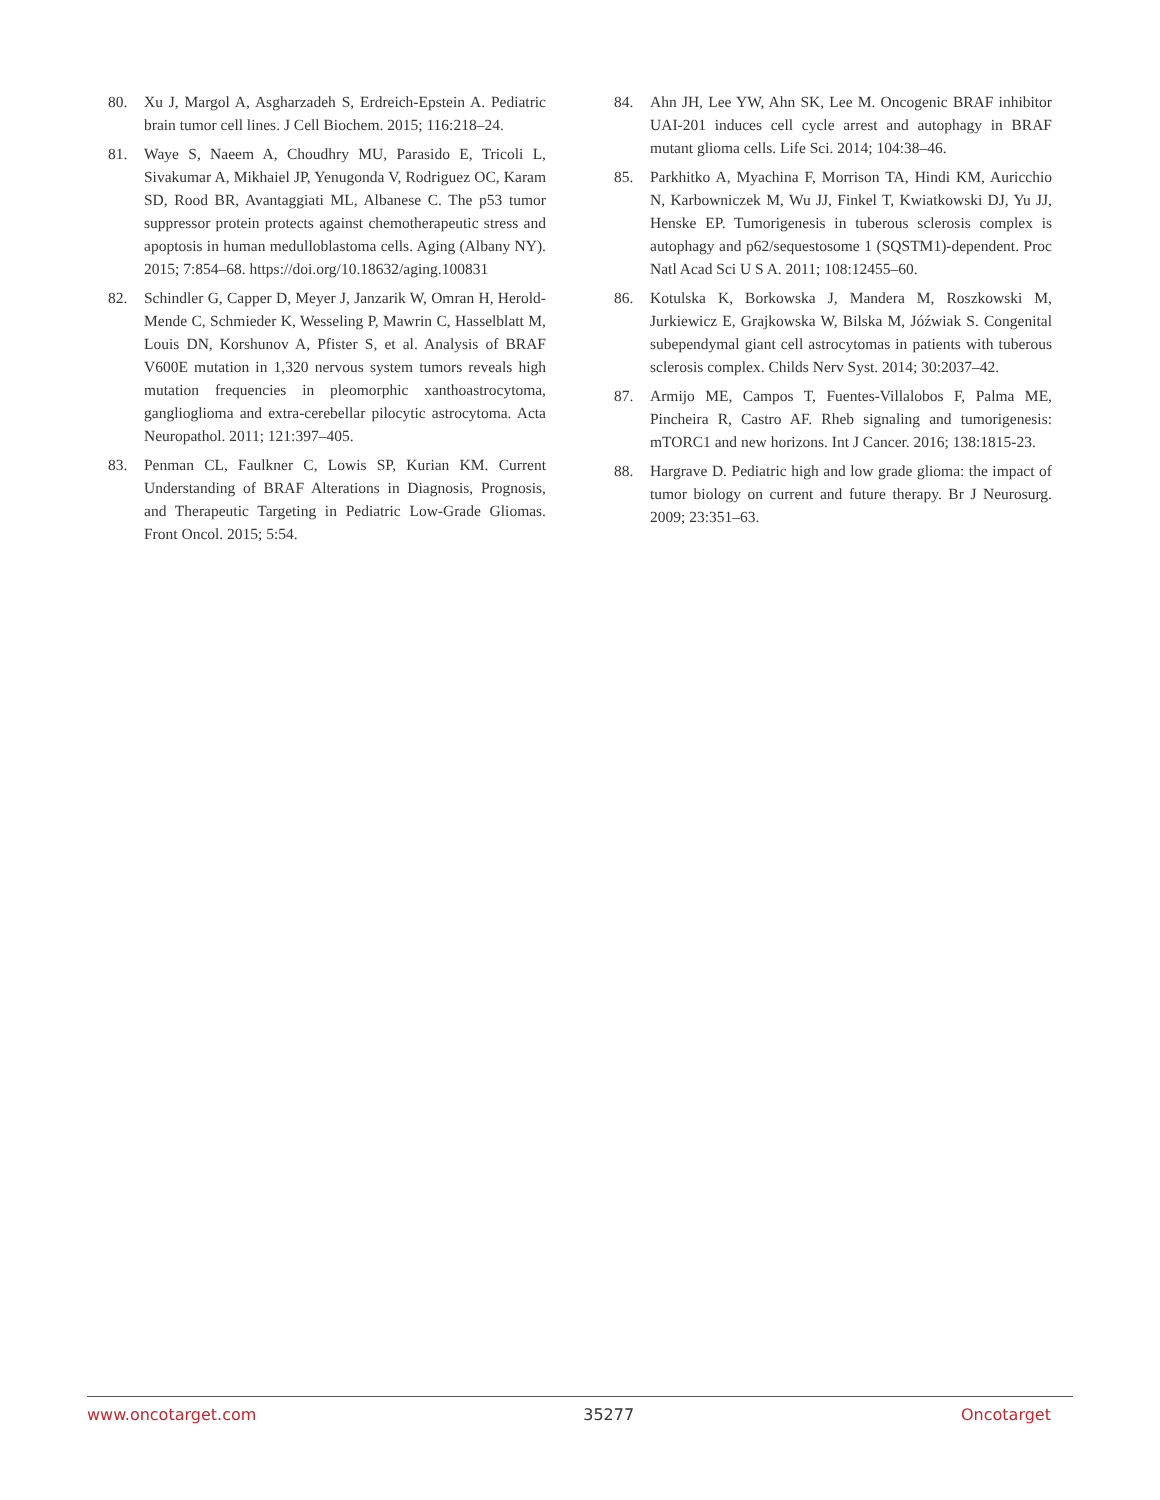80. Xu J, Margol A, Asgharzadeh S, Erdreich-Epstein A. Pediatric brain tumor cell lines. J Cell Biochem. 2015; 116:218–24.
81. Waye S, Naeem A, Choudhry MU, Parasido E, Tricoli L, Sivakumar A, Mikhaiel JP, Yenugonda V, Rodriguez OC, Karam SD, Rood BR, Avantaggiati ML, Albanese C. The p53 tumor suppressor protein protects against chemotherapeutic stress and apoptosis in human medulloblastoma cells. Aging (Albany NY). 2015; 7:854–68. https://doi.org/10.18632/aging.100831
82. Schindler G, Capper D, Meyer J, Janzarik W, Omran H, Herold-Mende C, Schmieder K, Wesseling P, Mawrin C, Hasselblatt M, Louis DN, Korshunov A, Pfister S, et al. Analysis of BRAF V600E mutation in 1,320 nervous system tumors reveals high mutation frequencies in pleomorphic xanthoastrocytoma, ganglioglioma and extra-cerebellar pilocytic astrocytoma. Acta Neuropathol. 2011; 121:397–405.
83. Penman CL, Faulkner C, Lowis SP, Kurian KM. Current Understanding of BRAF Alterations in Diagnosis, Prognosis, and Therapeutic Targeting in Pediatric Low-Grade Gliomas. Front Oncol. 2015; 5:54.
84. Ahn JH, Lee YW, Ahn SK, Lee M. Oncogenic BRAF inhibitor UAI-201 induces cell cycle arrest and autophagy in BRAF mutant glioma cells. Life Sci. 2014; 104:38–46.
85. Parkhitko A, Myachina F, Morrison TA, Hindi KM, Auricchio N, Karbowniczek M, Wu JJ, Finkel T, Kwiatkowski DJ, Yu JJ, Henske EP. Tumorigenesis in tuberous sclerosis complex is autophagy and p62/sequestosome 1 (SQSTM1)-dependent. Proc Natl Acad Sci U S A. 2011; 108:12455–60.
86. Kotulska K, Borkowska J, Mandera M, Roszkowski M, Jurkiewicz E, Grajkowska W, Bilska M, Jóźwiak S. Congenital subependymal giant cell astrocytomas in patients with tuberous sclerosis complex. Childs Nerv Syst. 2014; 30:2037–42.
87. Armijo ME, Campos T, Fuentes-Villalobos F, Palma ME, Pincheira R, Castro AF. Rheb signaling and tumorigenesis: mTORC1 and new horizons. Int J Cancer. 2016; 138:1815-23.
88. Hargrave D. Pediatric high and low grade glioma: the impact of tumor biology on current and future therapy. Br J Neurosurg. 2009; 23:351–63.
www.oncotarget.com 35277 Oncotarget